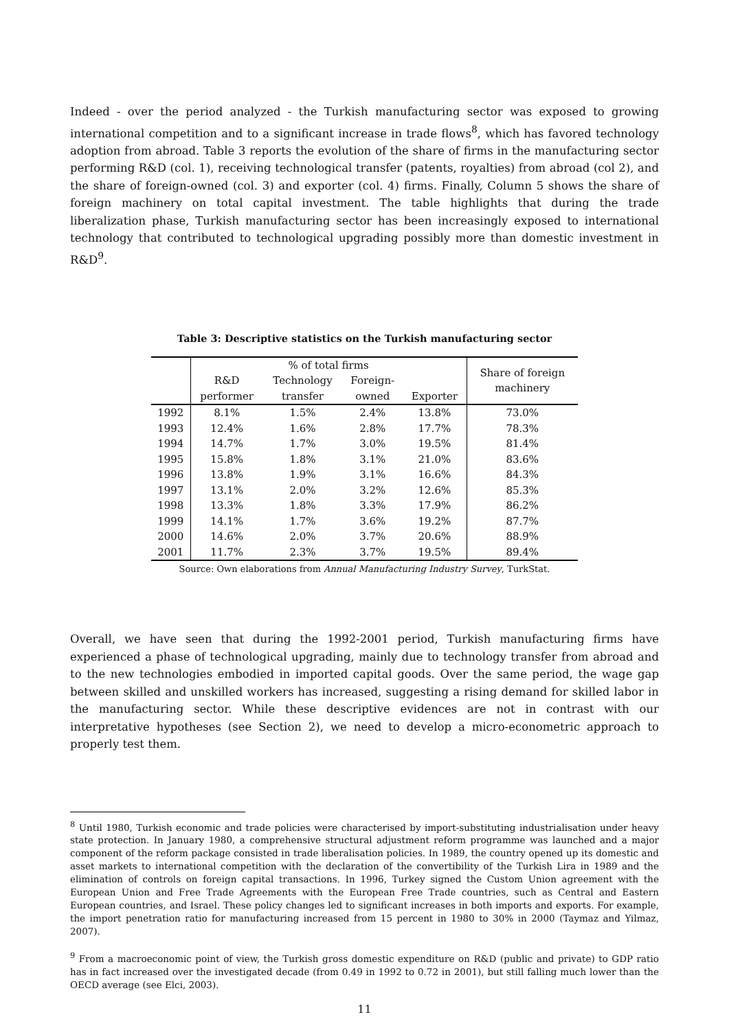Indeed - over the period analyzed - the Turkish manufacturing sector was exposed to growing international competition and to a significant increase in trade flows<sup>8</sup>, which has favored technology adoption from abroad. Table 3 reports the evolution of the share of firms in the manufacturing sector performing R&D (col. 1), receiving technological transfer (patents, royalties) from abroad (col 2), and the share of foreign-owned (col. 3) and exporter (col. 4) firms. Finally, Column 5 shows the share of foreign machinery on total capital investment. The table highlights that during the trade liberalization phase, Turkish manufacturing sector has been increasingly exposed to international technology that contributed to technological upgrading possibly more than domestic investment in R&D<sup>9</sup>.
Table 3: Descriptive statistics on the Turkish manufacturing sector
| | % of total firms | | | | Share of foreign machinery |
| --- | --- | --- | --- | --- | --- |
| | R&D performer | Technology transfer | Foreign- owned | Exporter | |
| 1992 | 8.1% | 1.5% | 2.4% | 13.8% | 73.0% |
| 1993 | 12.4% | 1.6% | 2.8% | 17.7% | 78.3% |
| 1994 | 14.7% | 1.7% | 3.0% | 19.5% | 81.4% |
| 1995 | 15.8% | 1.8% | 3.1% | 21.0% | 83.6% |
| 1996 | 13.8% | 1.9% | 3.1% | 16.6% | 84.3% |
| 1997 | 13.1% | 2.0% | 3.2% | 12.6% | 85.3% |
| 1998 | 13.3% | 1.8% | 3.3% | 17.9% | 86.2% |
| 1999 | 14.1% | 1.7% | 3.6% | 19.2% | 87.7% |
| 2000 | 14.6% | 2.0% | 3.7% | 20.6% | 88.9% |
| 2001 | 11.7% | 2.3% | 3.7% | 19.5% | 89.4% |
Source: Own elaborations from Annual Manufacturing Industry Survey, TurkStat.
Overall, we have seen that during the 1992-2001 period, Turkish manufacturing firms have experienced a phase of technological upgrading, mainly due to technology transfer from abroad and to the new technologies embodied in imported capital goods. Over the same period, the wage gap between skilled and unskilled workers has increased, suggesting a rising demand for skilled labor in the manufacturing sector. While these descriptive evidences are not in contrast with our interpretative hypotheses (see Section 2), we need to develop a micro-econometric approach to properly test them.
<sup>8</sup> Until 1980, Turkish economic and trade policies were characterised by import-substituting industrialisation under heavy state protection. In January 1980, a comprehensive structural adjustment reform programme was launched and a major component of the reform package consisted in trade liberalisation policies. In 1989, the country opened up its domestic and asset markets to international competition with the declaration of the convertibility of the Turkish Lira in 1989 and the elimination of controls on foreign capital transactions. In 1996, Turkey signed the Custom Union agreement with the European Union and Free Trade Agreements with the European Free Trade countries, such as Central and Eastern European countries, and Israel. These policy changes led to significant increases in both imports and exports. For example, the import penetration ratio for manufacturing increased from 15 percent in 1980 to 30% in 2000 (Taymaz and Yilmaz, 2007).
<sup>9</sup> From a macroeconomic point of view, the Turkish gross domestic expenditure on R&D (public and private) to GDP ratio has in fact increased over the investigated decade (from 0.49 in 1992 to 0.72 in 2001), but still falling much lower than the OECD average (see Elci, 2003).
11